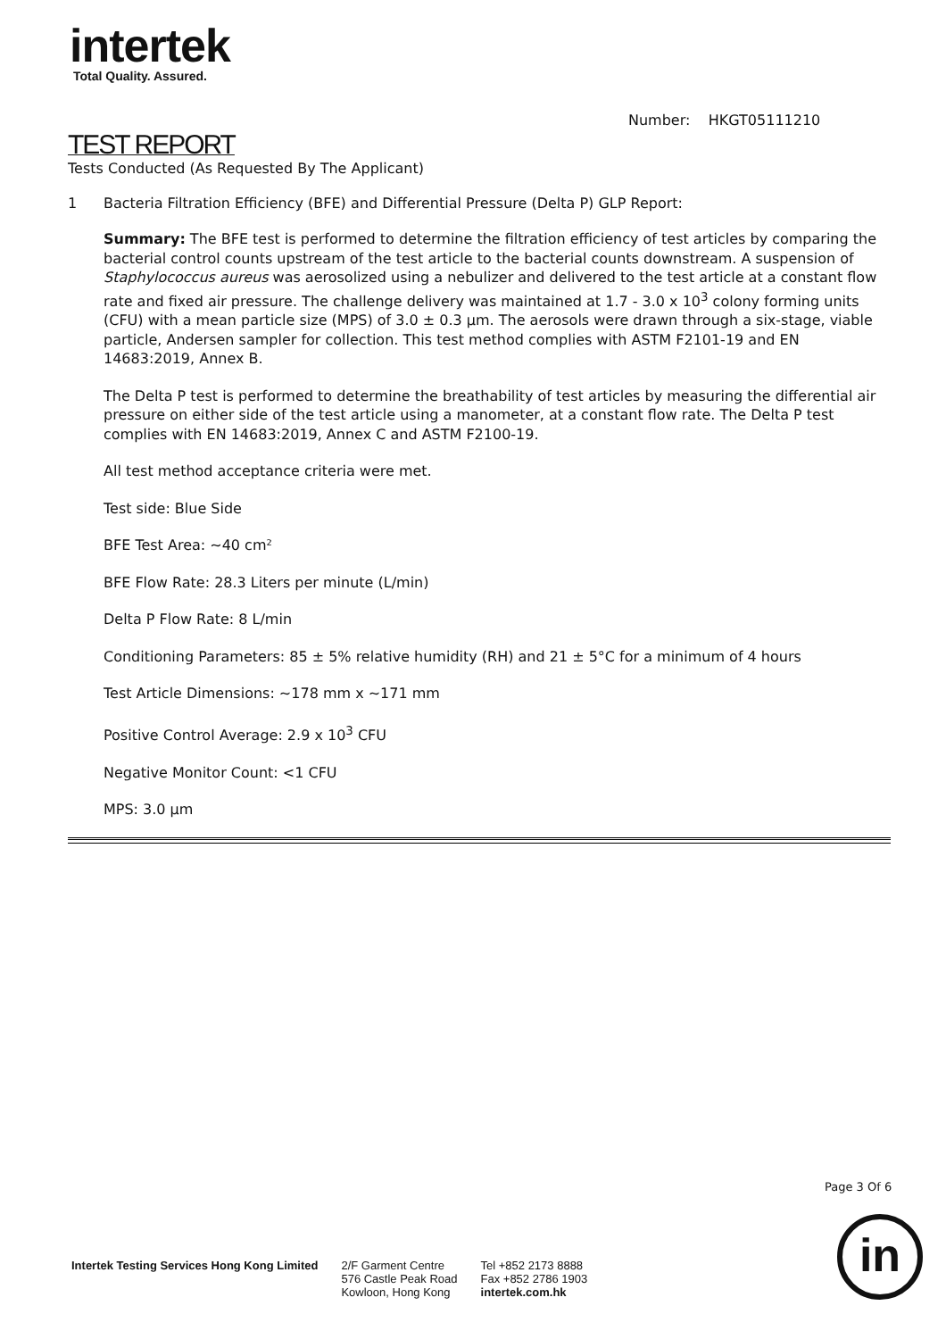intertek
Total Quality. Assured.
Number: HKGT05111210
TEST REPORT
Tests Conducted (As Requested By The Applicant)
1 Bacteria Filtration Efficiency (BFE) and Differential Pressure (Delta P) GLP Report:
Summary: The BFE test is performed to determine the filtration efficiency of test articles by comparing the bacterial control counts upstream of the test article to the bacterial counts downstream. A suspension of Staphylococcus aureus was aerosolized using a nebulizer and delivered to the test article at a constant flow rate and fixed air pressure. The challenge delivery was maintained at 1.7 - 3.0 x 10<sup>3</sup> colony forming units (CFU) with a mean particle size (MPS) of 3.0 ± 0.3 µm. The aerosols were drawn through a six-stage, viable particle, Andersen sampler for collection. This test method complies with ASTM F2101-19 and EN 14683:2019, Annex B.
The Delta P test is performed to determine the breathability of test articles by measuring the differential air pressure on either side of the test article using a manometer, at a constant flow rate. The Delta P test complies with EN 14683:2019, Annex C and ASTM F2100-19.
All test method acceptance criteria were met.
Test side: Blue Side
BFE Test Area: ~40 cm²
BFE Flow Rate: 28.3 Liters per minute (L/min)
Delta P Flow Rate: 8 L/min
Conditioning Parameters: 85 ± 5% relative humidity (RH) and 21 ± 5°C for a minimum of 4 hours
Test Article Dimensions: ~178 mm x ~171 mm
Positive Control Average: 2.9 x 10<sup>3</sup> CFU
Negative Monitor Count: <1 CFU
MPS: 3.0 µm
Page 3 Of 6
in
Intertek Testing Services Hong Kong Limited
2/F Garment Centre
576 Castle Peak Road
Kowloon, Hong Kong
Tel +852 2173 8888
Fax +852 2786 1903
intertek.com.hk